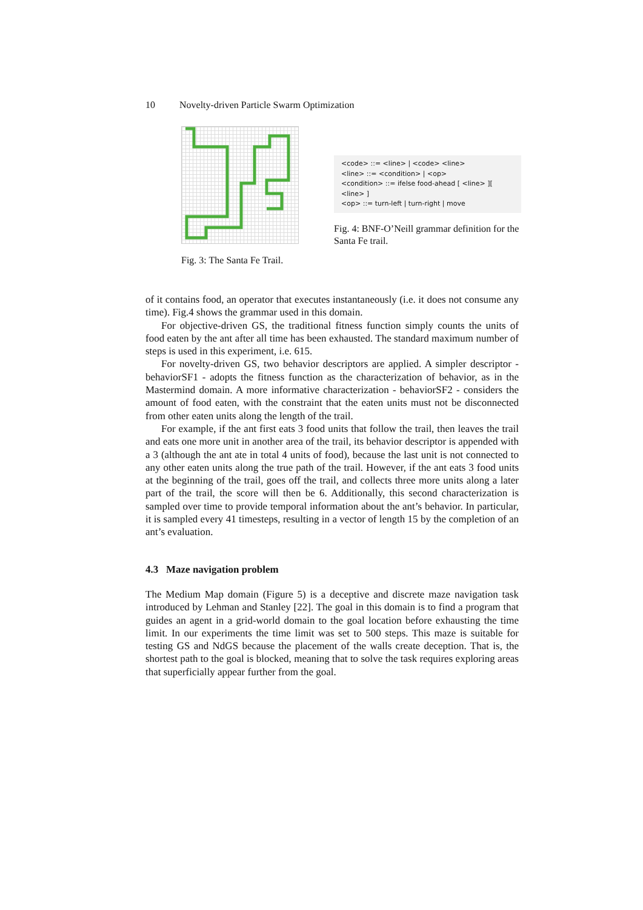10 Novelty-driven Particle Swarm Optimization
Fig. 3: The Santa Fe Trail.
<code> ::= <line> | <code> <line>
<line> ::= <condition> | <op>
<condition> ::= ifelse food-ahead [ <line> ][ <line> ]
<op> ::= turn-left | turn-right | move
Fig. 4: BNF-O’Neill grammar definition for the Santa Fe trail.
of it contains food, an operator that executes instantaneously (i.e. it does not consume any time). Fig.4 shows the grammar used in this domain.
For objective-driven GS, the traditional fitness function simply counts the units of food eaten by the ant after all time has been exhausted. The standard maximum number of steps is used in this experiment, i.e. 615.
For novelty-driven GS, two behavior descriptors are applied. A simpler descriptor - behaviorSF1 - adopts the fitness function as the characterization of behavior, as in the Mastermind domain. A more informative characterization - behaviorSF2 - considers the amount of food eaten, with the constraint that the eaten units must not be disconnected from other eaten units along the length of the trail.
For example, if the ant first eats 3 food units that follow the trail, then leaves the trail and eats one more unit in another area of the trail, its behavior descriptor is appended with a 3 (although the ant ate in total 4 units of food), because the last unit is not connected to any other eaten units along the true path of the trail. However, if the ant eats 3 food units at the beginning of the trail, goes off the trail, and collects three more units along a later part of the trail, the score will then be 6. Additionally, this second characterization is sampled over time to provide temporal information about the ant’s behavior. In particular, it is sampled every 41 timesteps, resulting in a vector of length 15 by the completion of an ant’s evaluation.
4.3 Maze navigation problem
The Medium Map domain (Figure 5) is a deceptive and discrete maze navigation task introduced by Lehman and Stanley [22]. The goal in this domain is to find a program that guides an agent in a grid-world domain to the goal location before exhausting the time limit. In our experiments the time limit was set to 500 steps. This maze is suitable for testing GS and NdGS because the placement of the walls create deception. That is, the shortest path to the goal is blocked, meaning that to solve the task requires exploring areas that superficially appear further from the goal.